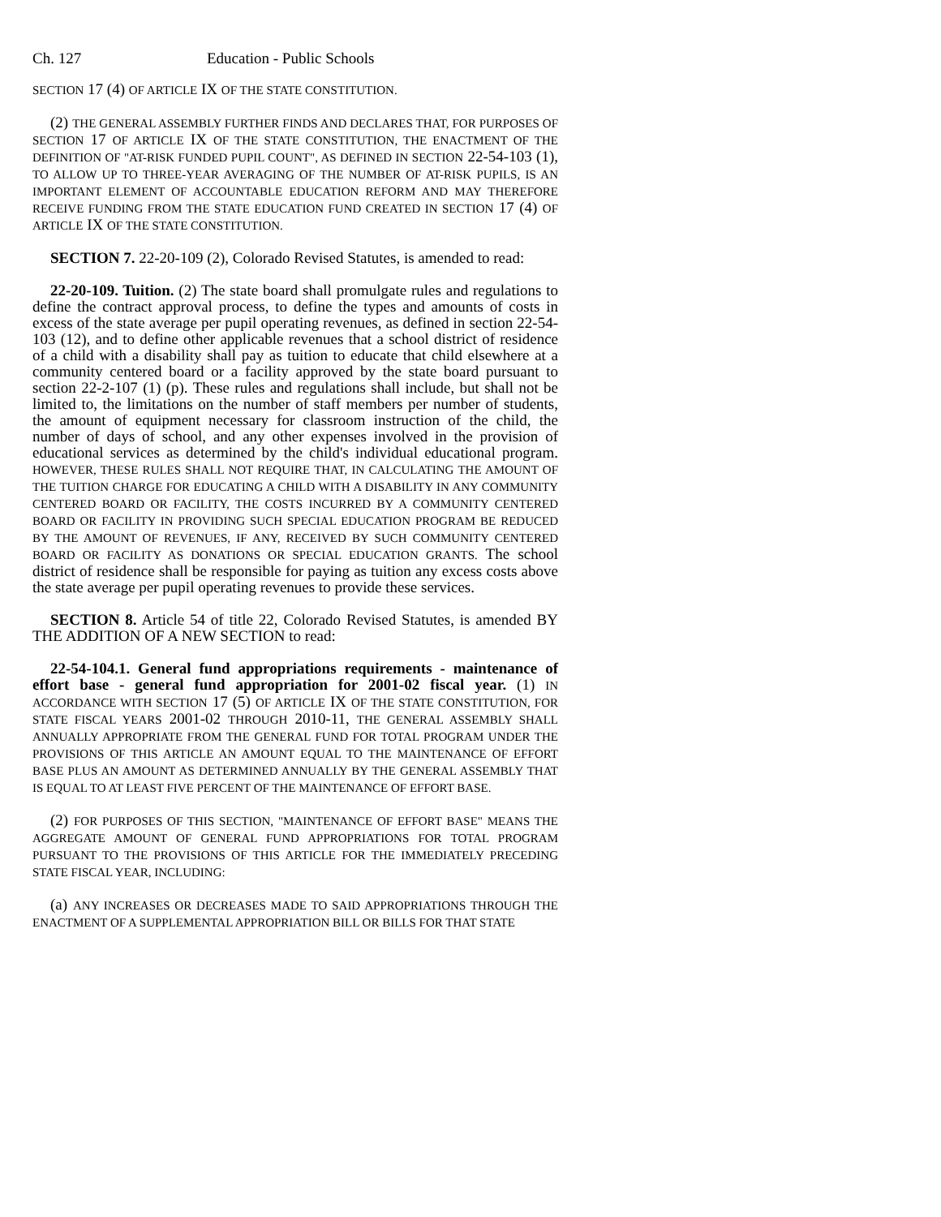Ch. 127 Education - Public Schools
SECTION 17 (4) OF ARTICLE IX OF THE STATE CONSTITUTION.
(2) THE GENERAL ASSEMBLY FURTHER FINDS AND DECLARES THAT, FOR PURPOSES OF SECTION 17 OF ARTICLE IX OF THE STATE CONSTITUTION, THE ENACTMENT OF THE DEFINITION OF "AT-RISK FUNDED PUPIL COUNT", AS DEFINED IN SECTION 22-54-103 (1), TO ALLOW UP TO THREE-YEAR AVERAGING OF THE NUMBER OF AT-RISK PUPILS, IS AN IMPORTANT ELEMENT OF ACCOUNTABLE EDUCATION REFORM AND MAY THEREFORE RECEIVE FUNDING FROM THE STATE EDUCATION FUND CREATED IN SECTION 17 (4) OF ARTICLE IX OF THE STATE CONSTITUTION.
SECTION 7. 22-20-109 (2), Colorado Revised Statutes, is amended to read:
22-20-109. Tuition. (2) The state board shall promulgate rules and regulations to define the contract approval process, to define the types and amounts of costs in excess of the state average per pupil operating revenues, as defined in section 22-54-103 (12), and to define other applicable revenues that a school district of residence of a child with a disability shall pay as tuition to educate that child elsewhere at a community centered board or a facility approved by the state board pursuant to section 22-2-107 (1) (p). These rules and regulations shall include, but shall not be limited to, the limitations on the number of staff members per number of students, the amount of equipment necessary for classroom instruction of the child, the number of days of school, and any other expenses involved in the provision of educational services as determined by the child's individual educational program. HOWEVER, THESE RULES SHALL NOT REQUIRE THAT, IN CALCULATING THE AMOUNT OF THE TUITION CHARGE FOR EDUCATING A CHILD WITH A DISABILITY IN ANY COMMUNITY CENTERED BOARD OR FACILITY, THE COSTS INCURRED BY A COMMUNITY CENTERED BOARD OR FACILITY IN PROVIDING SUCH SPECIAL EDUCATION PROGRAM BE REDUCED BY THE AMOUNT OF REVENUES, IF ANY, RECEIVED BY SUCH COMMUNITY CENTERED BOARD OR FACILITY AS DONATIONS OR SPECIAL EDUCATION GRANTS. The school district of residence shall be responsible for paying as tuition any excess costs above the state average per pupil operating revenues to provide these services.
SECTION 8. Article 54 of title 22, Colorado Revised Statutes, is amended BY THE ADDITION OF A NEW SECTION to read:
22-54-104.1. General fund appropriations requirements - maintenance of effort base - general fund appropriation for 2001-02 fiscal year. (1) IN ACCORDANCE WITH SECTION 17 (5) OF ARTICLE IX OF THE STATE CONSTITUTION, FOR STATE FISCAL YEARS 2001-02 THROUGH 2010-11, THE GENERAL ASSEMBLY SHALL ANNUALLY APPROPRIATE FROM THE GENERAL FUND FOR TOTAL PROGRAM UNDER THE PROVISIONS OF THIS ARTICLE AN AMOUNT EQUAL TO THE MAINTENANCE OF EFFORT BASE PLUS AN AMOUNT AS DETERMINED ANNUALLY BY THE GENERAL ASSEMBLY THAT IS EQUAL TO AT LEAST FIVE PERCENT OF THE MAINTENANCE OF EFFORT BASE.
(2) FOR PURPOSES OF THIS SECTION, "MAINTENANCE OF EFFORT BASE" MEANS THE AGGREGATE AMOUNT OF GENERAL FUND APPROPRIATIONS FOR TOTAL PROGRAM PURSUANT TO THE PROVISIONS OF THIS ARTICLE FOR THE IMMEDIATELY PRECEDING STATE FISCAL YEAR, INCLUDING:
(a) ANY INCREASES OR DECREASES MADE TO SAID APPROPRIATIONS THROUGH THE ENACTMENT OF A SUPPLEMENTAL APPROPRIATION BILL OR BILLS FOR THAT STATE